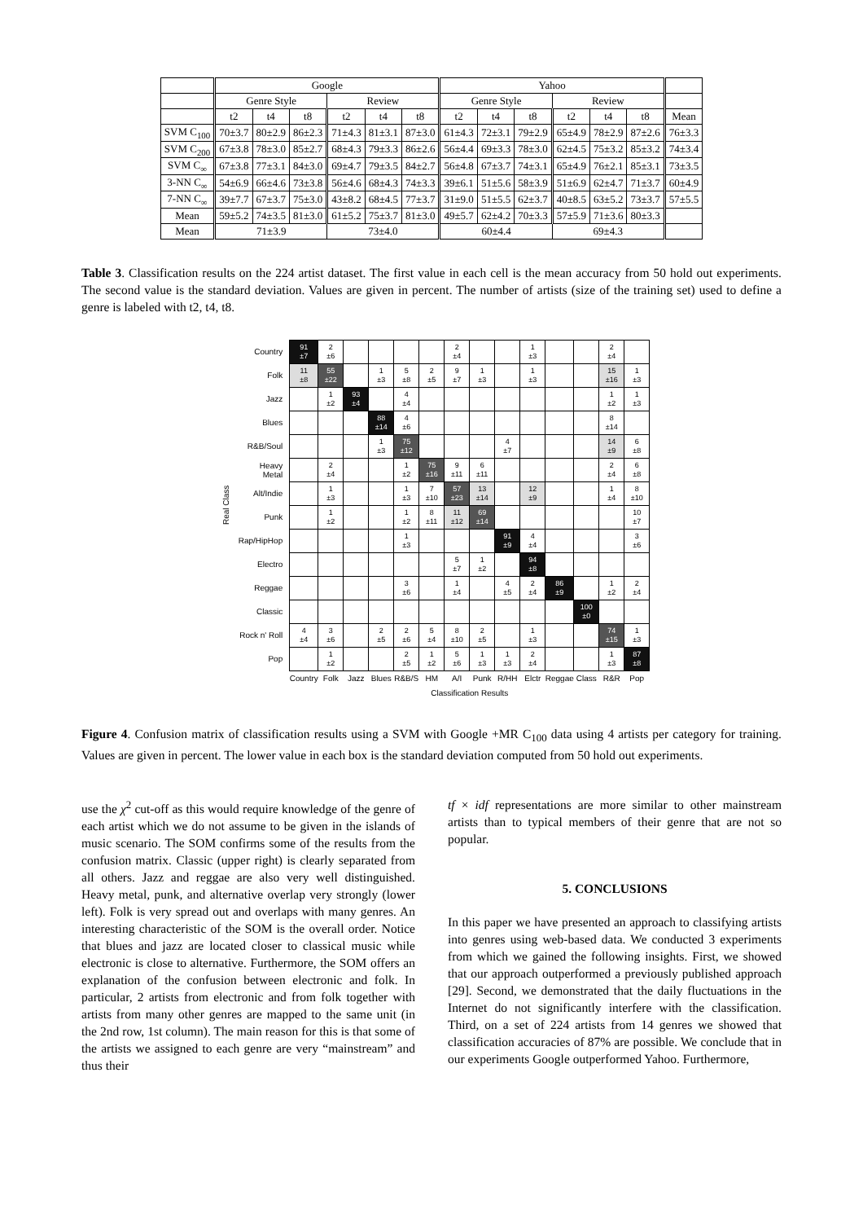| | Google | | | | | | Yahoo | | | | | | |
| | Genre Style | | | Review | | | Genre Style | | | Review | | | |
| | t2 | t4 | t8 | t2 | t4 | t8 | t2 | t4 | t8 | t2 | t4 | t8 | Mean |
| SVM C<sub>100</sub> | 70±3.7 | 80±2.9 | 86±2.3 | 71±4.3 | 81±3.1 | 87±3.0 | 61±4.3 | 72±3.1 | 79±2.9 | 65±4.9 | 78±2.9 | 87±2.6 | 76±3.3 |
| SVM C<sub>200</sub> | 67±3.8 | 78±3.0 | 85±2.7 | 68±4.3 | 79±3.3 | 86±2.6 | 56±4.4 | 69±3.3 | 78±3.0 | 62±4.5 | 75±3.2 | 85±3.2 | 74±3.4 |
| SVM C<sub>∞</sub> | 67±3.8 | 77±3.1 | 84±3.0 | 69±4.7 | 79±3.5 | 84±2.7 | 56±4.8 | 67±3.7 | 74±3.1 | 65±4.9 | 76±2.1 | 85±3.1 | 73±3.5 |
| 3-NN C<sub>∞</sub> | 54±6.9 | 66±4.6 | 73±3.8 | 56±4.6 | 68±4.3 | 74±3.3 | 39±6.1 | 51±5.6 | 58±3.9 | 51±6.9 | 62±4.7 | 71±3.7 | 60±4.9 |
| 7-NN C<sub>∞</sub> | 39±7.7 | 67±3.7 | 75±3.0 | 43±8.2 | 68±4.5 | 77±3.7 | 31±9.0 | 51±5.5 | 62±3.7 | 40±8.5 | 63±5.2 | 73±3.7 | 57±5.5 |
| Mean | 59±5.2 | 74±3.5 | 81±3.0 | 61±5.2 | 75±3.7 | 81±3.0 | 49±5.7 | 62±4.2 | 70±3.3 | 57±5.9 | 71±3.6 | 80±3.3 | |
| Mean | 71±3.9 | | | 73±4.0 | | | 60±4.4 | | | 69±4.3 | | | |
Table 3. Classification results on the 224 artist dataset. The first value in each cell is the mean accuracy from 50 hold out experiments. The second value is the standard deviation. Values are given in percent. The number of artists (size of the training set) used to define a genre is labeled with t2, t4, t8.
| Real Class | Country | 91 ±7 | 2 ±6 | | | | | 2 ±4 | | | 1 ±3 | | | 2 ±4 | |
| | Folk | 11 ±8 | 55 ±22 | | 1 ±3 | 5 ±8 | 2 ±5 | 9 ±7 | 1 ±3 | | 1 ±3 | | | 15 ±16 | 1 ±3 |
| | Jazz | | 1 ±2 | 93 ±4 | | 4 ±4 | | | | | | | | 1 ±2 | 1 ±3 |
| | Blues | | | | 88 ±14 | 4 ±6 | | | | | | | | 8 ±14 | |
| | R&B/Soul | | | | 1 ±3 | 75 ±12 | | | | 4 ±7 | | | | 14 ±9 | 6 ±8 |
| | Heavy Metal | | 2 ±4 | | | 1 ±2 | 75 ±16 | 9 ±11 | 6 ±11 | | | | | 2 ±4 | 6 ±8 |
| | Alt/Indie | | 1 ±3 | | | 1 ±3 | 7 ±10 | 57 ±23 | 13 ±14 | | 12 ±9 | | | 1 ±4 | 8 ±10 |
| | Punk | | 1 ±2 | | | 1 ±2 | 8 ±11 | 11 ±12 | 69 ±14 | | | | | | 10 ±7 |
| | Rap/HipHop | | | | | 1 ±3 | | | | 91 ±9 | 4 ±4 | | | | 3 ±6 |
| | Electro | | | | | | | 5 ±7 | 1 ±2 | | 94 ±8 | | | | |
| | Reggae | | | | | 3 ±6 | | 1 ±4 | | 4 ±5 | 2 ±4 | 86 ±9 | | 1 ±2 | 2 ±4 |
| | Classic | | | | | | | | | | | | 100 ±0 | | |
| | Rock n' Roll | 4 ±4 | 3 ±6 | | 2 ±5 | 2 ±6 | 5 ±4 | 8 ±10 | 2 ±5 | | 1 ±3 | | | 74 ±15 | 1 ±3 |
| | Pop | | 1 ±2 | | | 2 ±5 | 1 ±2 | 5 ±6 | 1 ±3 | 1 ±3 | 2 ±4 | | | 1 ±3 | 87 ±8 |
| | | Country | Folk | Jazz | Blues | R&B/S | HM | A/I | Punk | R/HH | Elctr | Reggae | Class | R&R | Pop |
| | | Classification Results | | | | | | | | | | | | | |
Figure 4. Confusion matrix of classification results using a SVM with Google +MR C<sub>100</sub> data using 4 artists per category for training. Values are given in percent. The lower value in each box is the standard deviation computed from 50 hold out experiments.
use the χ<sup>2</sup> cut-off as this would require knowledge of the genre of each artist which we do not assume to be given in the islands of music scenario. The SOM confirms some of the results from the confusion matrix. Classic (upper right) is clearly separated from all others. Jazz and reggae are also very well distinguished. Heavy metal, punk, and alternative overlap very strongly (lower left). Folk is very spread out and overlaps with many genres. An interesting characteristic of the SOM is the overall order. Notice that blues and jazz are located closer to classical music while electronic is close to alternative. Furthermore, the SOM offers an explanation of the confusion between electronic and folk. In particular, 2 artists from electronic and from folk together with artists from many other genres are mapped to the same unit (in the 2nd row, 1st column). The main reason for this is that some of the artists we assigned to each genre are very “mainstream” and thus their
tf × idf representations are more similar to other mainstream artists than to typical members of their genre that are not so popular.
5. CONCLUSIONS
In this paper we have presented an approach to classifying artists into genres using web-based data. We conducted 3 experiments from which we gained the following insights. First, we showed that our approach outperformed a previously published approach [29]. Second, we demonstrated that the daily fluctuations in the Internet do not significantly interfere with the classification. Third, on a set of 224 artists from 14 genres we showed that classification accuracies of 87% are possible. We conclude that in our experiments Google outperformed Yahoo. Furthermore,